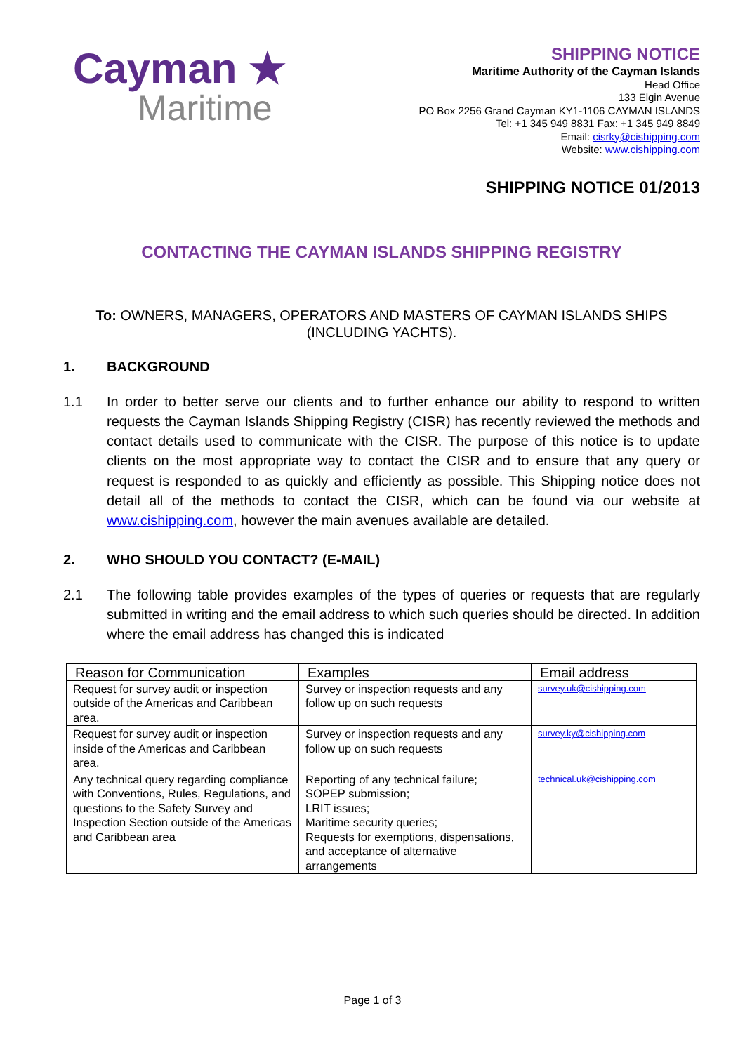Cayman ★
Maritime
SHIPPING NOTICE
Maritime Authority of the Cayman Islands
Head Office
133 Elgin Avenue
PO Box 2256 Grand Cayman KY1-1106 CAYMAN ISLANDS
Tel: +1 345 949 8831 Fax: +1 345 949 8849
Email: cisrky@cishipping.com
Website: www.cishipping.com
SHIPPING NOTICE 01/2013
CONTACTING THE CAYMAN ISLANDS SHIPPING REGISTRY
To: OWNERS, MANAGERS, OPERATORS AND MASTERS OF CAYMAN ISLANDS SHIPS
(INCLUDING YACHTS).
1. BACKGROUND
1.1 In order to better serve our clients and to further enhance our ability to respond to written requests the Cayman Islands Shipping Registry (CISR) has recently reviewed the methods and contact details used to communicate with the CISR. The purpose of this notice is to update clients on the most appropriate way to contact the CISR and to ensure that any query or request is responded to as quickly and efficiently as possible. This Shipping notice does not detail all of the methods to contact the CISR, which can be found via our website at www.cishipping.com, however the main avenues available are detailed.
2. WHO SHOULD YOU CONTACT? (E-MAIL)
2.1 The following table provides examples of the types of queries or requests that are regularly submitted in writing and the email address to which such queries should be directed. In addition where the email address has changed this is indicated
| Reason for Communication | Examples | Email address |
| --- | --- | --- |
| Request for survey audit or inspection outside of the Americas and Caribbean area. | Survey or inspection requests and any follow up on such requests | survey.uk@cishipping.com |
| Request for survey audit or inspection inside of the Americas and Caribbean area. | Survey or inspection requests and any follow up on such requests | survey.ky@cishipping.com |
| Any technical query regarding compliance with Conventions, Rules, Regulations, and questions to the Safety Survey and Inspection Section outside of the Americas and Caribbean area | Reporting of any technical failure; SOPEP submission; LRIT issues; Maritime security queries; Requests for exemptions, dispensations, and acceptance of alternative arrangements | technical.uk@cishipping.com |
Page 1 of 3